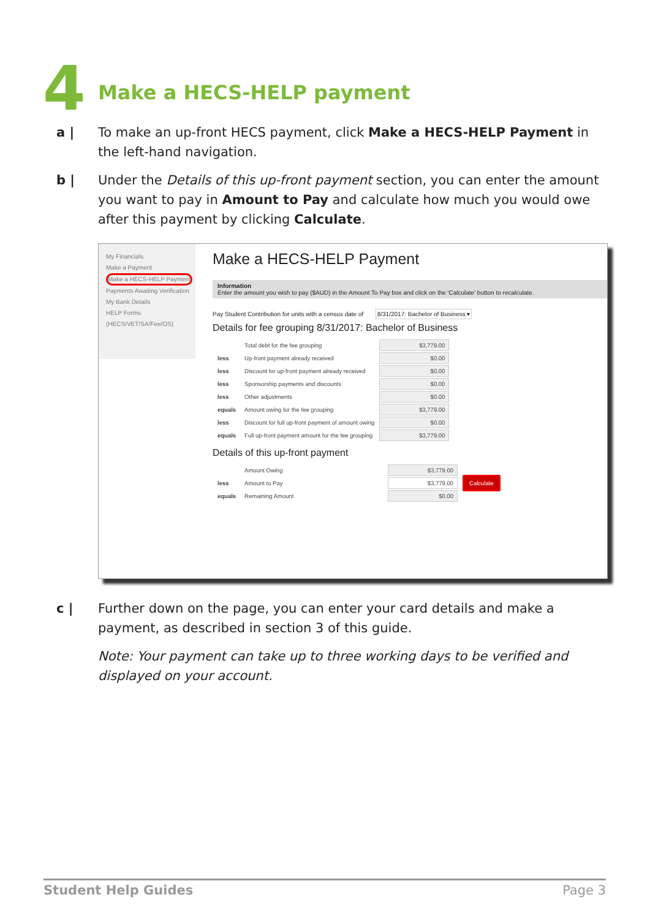4
Make a HECS-HELP payment
a | To make an up-front HECS payment, click Make a HECS-HELP Payment in the left-hand navigation.
b | Under the Details of this up-front payment section, you can enter the amount you want to pay in Amount to Pay and calculate how much you would owe after this payment by clicking Calculate.
My Financials
Make a Payment
Make a HECS-HELP Payment
Payments Awaiting Verification
My Bank Details
HELP Forms (HECS/VET/SA/Fee/OS)
Make a HECS-HELP Payment
Information
Enter the amount you wish to pay ($AUD) in the Amount To Pay box and click on the 'Calculate' button to recalculate.
Pay Student Contribution for units with a census date of 8/31/2017: Bachelor of Business ▾
Details for fee grouping 8/31/2017: Bachelor of Business
| | Total debt for the fee grouping | $3,779.00 |
| less | Up-front payment already received | $0.00 |
| less | Discount for up-front payment already received | $0.00 |
| less | Sponsorship payments and discounts | $0.00 |
| less | Other adjustments | $0.00 |
| equals | Amount owing for the fee grouping | $3,779.00 |
| less | Discount for full up-front payment of amount owing | $0.00 |
| equals | Full up-front payment amount for the fee grouping | $3,779.00 |
Details of this up-front payment
| | Amount Owing | $3,779.00 | |
| less | Amount to Pay | $3,779.00 | Calculate |
| equals | Remaining Amount | $0.00 | |
c | Further down on the page, you can enter your card details and make a payment, as described in section 3 of this guide.
Note: Your payment can take up to three working days to be verified and displayed on your account.
Student Help Guides Page 3